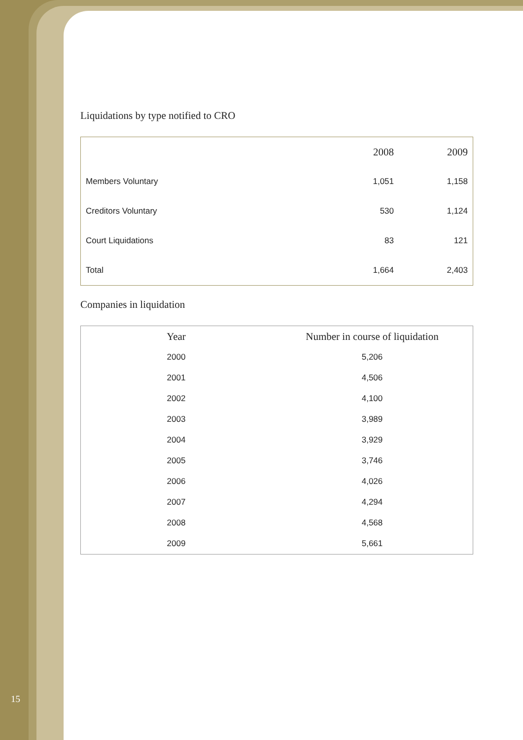Liquidations by type notified to CRO
| | 2008 | 2009 |
| --- | --- | --- |
| Members Voluntary | 1,051 | 1,158 |
| Creditors Voluntary | 530 | 1,124 |
| Court Liquidations | 83 | 121 |
| Total | 1,664 | 2,403 |
Companies in liquidation
| Year | Number in course of liquidation |
| --- | --- |
| 2000 | 5,206 |
| 2001 | 4,506 |
| 2002 | 4,100 |
| 2003 | 3,989 |
| 2004 | 3,929 |
| 2005 | 3,746 |
| 2006 | 4,026 |
| 2007 | 4,294 |
| 2008 | 4,568 |
| 2009 | 5,661 |
15